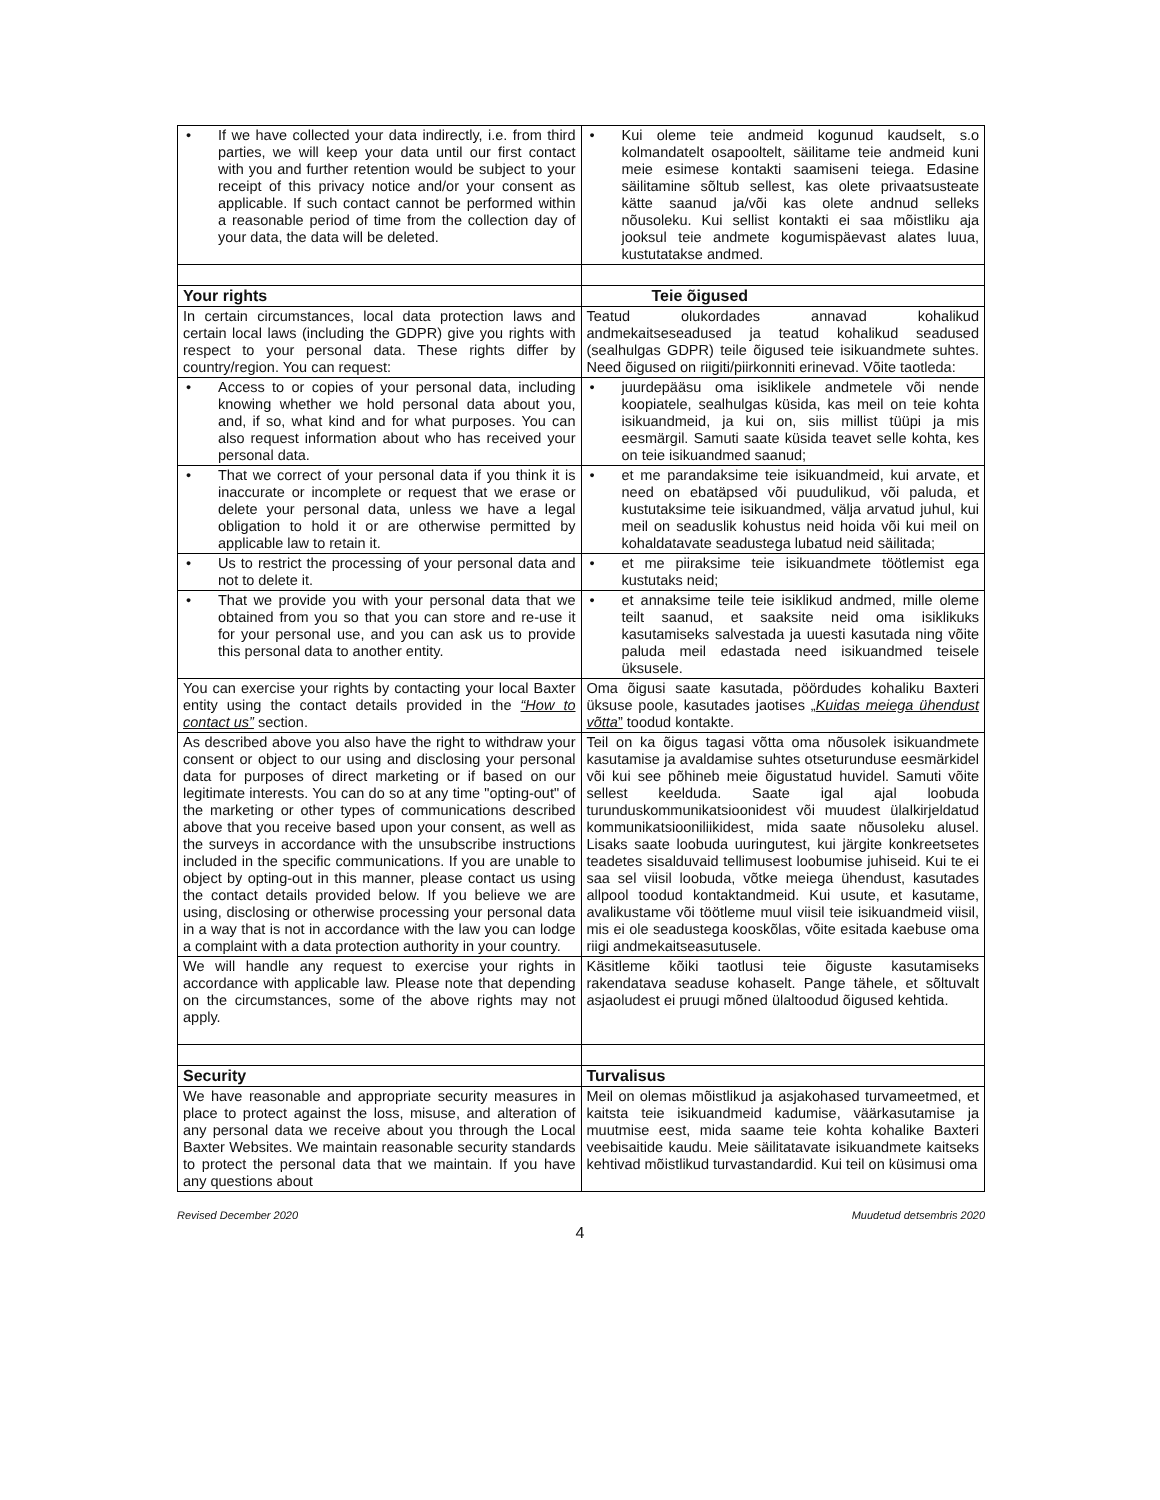| • If we have collected your data indirectly, i.e. from third parties, we will keep your data until our first contact with you and further retention would be subject to your receipt of this privacy notice and/or your consent as applicable. If such contact cannot be performed within a reasonable period of time from the collection day of your data, the data will be deleted. | • Kui oleme teie andmeid kogunud kaudselt, s.o kolmandatelt osapooltelt, säilitame teie andmeid kuni meie esimese kontakti saamiseni teiega. Edasine säilitamine sõltub sellest, kas olete privaatsusteate kätte saanud ja/või kas olete andnud selleks nõusoleku. Kui sellist kontakti ei saa mõistliku aja jooksul teie andmete kogumispäevast alates luua, kustutatakse andmed. |
| Your rights | Teie õigused |
| In certain circumstances, local data protection laws and certain local laws (including the GDPR) give you rights with respect to your personal data. These rights differ by country/region. You can request: | Teatud olukordades annavad kohalikud andmekaitseseadused ja teatud kohalikud seadused (sealhulgas GDPR) teile õigused teie isikuandmete suhtes. Need õigused on riigiti/piirkonniti erinevad. Võite taotleda: |
| • Access to or copies of your personal data, including knowing whether we hold personal data about you, and, if so, what kind and for what purposes. You can also request information about who has received your personal data. | • juurdepääsu oma isiklikele andmetele või nende koopiatele, sealhulgas küsida, kas meil on teie kohta isikuandmeid, ja kui on, siis millist tüüpi ja mis eesmärgil. Samuti saate küsida teavet selle kohta, kes on teie isikuandmed saanud; |
| • That we correct of your personal data if you think it is inaccurate or incomplete or request that we erase or delete your personal data, unless we have a legal obligation to hold it or are otherwise permitted by applicable law to retain it. | • et me parandaksime teie isikuandmeid, kui arvate, et need on ebatäpsed või puudulikud, või paluda, et kustutaksime teie isikuandmed, välja arvatud juhul, kui meil on seaduslik kohustus neid hoida või kui meil on kohaldatavate seadustega lubatud neid säilitada; |
| • Us to restrict the processing of your personal data and not to delete it. | • et me piiraksime teie isikuandmete töötlemist ega kustutaks neid; |
| • That we provide you with your personal data that we obtained from you so that you can store and re-use it for your personal use, and you can ask us to provide this personal data to another entity. | • et annaksime teile teie isiklikud andmed, mille oleme teilt saanud, et saaksite neid oma isiklikuks kasutamiseks salvestada ja uuesti kasutada ning võite paluda meil edastada need isikuandmed teisele üksusele. |
| You can exercise your rights by contacting your local Baxter entity using the contact details provided in the “How to contact us” section. | Oma õigusi saate kasutada, pöördudes kohaliku Baxteri üksuse poole, kasutades jaotises „ Kuidas meiega ühendust võtta ” toodud kontakte. |
| As described above you also have the right to withdraw your consent or object to our using and disclosing your personal data for purposes of direct marketing or if based on our legitimate interests. You can do so at any time "opting-out" of the marketing or other types of communications described above that you receive based upon your consent, as well as the surveys in accordance with the unsubscribe instructions included in the specific communications. If you are unable to object by opting-out in this manner, please contact us using the contact details provided below. If you believe we are using, disclosing or otherwise processing your personal data in a way that is not in accordance with the law you can lodge a complaint with a data protection authority in your country. | Teil on ka õigus tagasi võtta oma nõusolek isikuandmete kasutamise ja avaldamise suhtes otseturunduse eesmärkidel või kui see põhineb meie õigustatud huvidel. Samuti võite sellest keelduda. Saate igal ajal loobuda turunduskommunikatsioonidest või muudest ülalkirjeldatud kommunikatsiooniliikidest, mida saate nõusoleku alusel. Lisaks saate loobuda uuringutest, kui järgite konkreetsetes teadetes sisalduvaid tellimusest loobumise juhiseid. Kui te ei saa sel viisil loobuda, võtke meiega ühendust, kasutades allpool toodud kontaktandmeid. Kui usute, et kasutame, avalikustame või töötleme muul viisil teie isikuandmeid viisil, mis ei ole seadustega kooskõlas, võite esitada kaebuse oma riigi andmekaitseasutusele. |
| We will handle any request to exercise your rights in accordance with applicable law. Please note that depending on the circumstances, some of the above rights may not apply. | Käsitleme kõiki taotlusi teie õiguste kasutamiseks rakendatava seaduse kohaselt. Pange tähele, et sõltuvalt asjaoludest ei pruugi mõned ülaltoodud õigused kehtida. |
| Security | Turvalisus |
| We have reasonable and appropriate security measures in place to protect against the loss, misuse, and alteration of any personal data we receive about you through the Local Baxter Websites. We maintain reasonable security standards to protect the personal data that we maintain. If you have any questions about | Meil on olemas mõistlikud ja asjakohased turvameetmed, et kaitsta teie isikuandmeid kadumise, väärkasutamise ja muutmise eest, mida saame teie kohta kohalike Baxteri veebisaitide kaudu. Meie säilitatavate isikuandmete kaitseks kehtivad mõistlikud turvastandardid. Kui teil on küsimusi oma |
Revised December 2020 Muudetud detsembris 2020
4